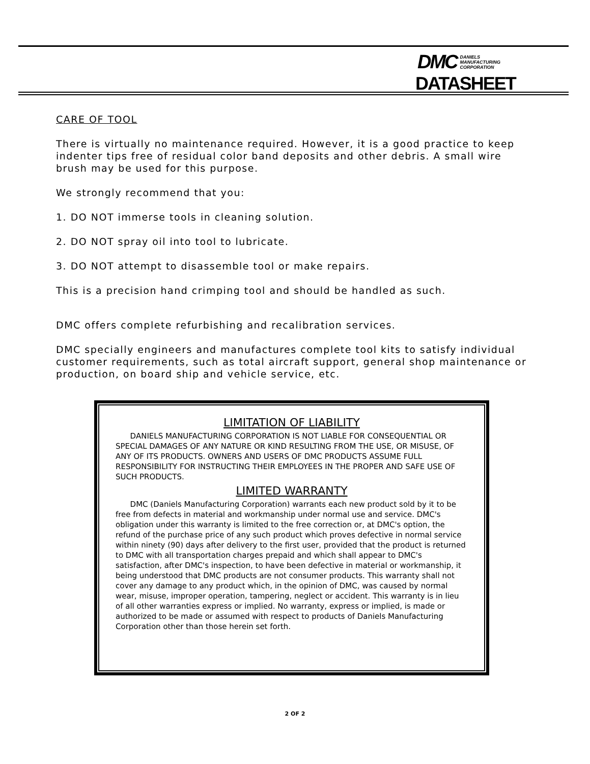DMC DANIELS
MANUFACTURING
CORPORATION
DATASHEET
CARE OF TOOL
There is virtually no maintenance required. However, it is a good practice to keep indenter tips free of residual color band deposits and other debris. A small wire brush may be used for this purpose.
We strongly recommend that you:
1. DO NOT immerse tools in cleaning solution.
2. DO NOT spray oil into tool to lubricate.
3. DO NOT attempt to disassemble tool or make repairs.
This is a precision hand crimping tool and should be handled as such.
DMC offers complete refurbishing and recalibration services.
DMC specially engineers and manufactures complete tool kits to satisfy individual customer requirements, such as total aircraft support, general shop maintenance or production, on board ship and vehicle service, etc.
LIMITATION OF LIABILITY
DANIELS MANUFACTURING CORPORATION IS NOT LIABLE FOR CONSEQUENTIAL OR SPECIAL DAMAGES OF ANY NATURE OR KIND RESULTING FROM THE USE, OR MISUSE, OF ANY OF ITS PRODUCTS. OWNERS AND USERS OF DMC PRODUCTS ASSUME FULL RESPONSIBILITY FOR INSTRUCTING THEIR EMPLOYEES IN THE PROPER AND SAFE USE OF SUCH PRODUCTS.
LIMITED WARRANTY
DMC (Daniels Manufacturing Corporation) warrants each new product sold by it to be free from defects in material and workmanship under normal use and service. DMC's obligation under this warranty is limited to the free correction or, at DMC's option, the refund of the purchase price of any such product which proves defective in normal service within ninety (90) days after delivery to the first user, provided that the product is returned to DMC with all transportation charges prepaid and which shall appear to DMC's satisfaction, after DMC's inspection, to have been defective in material or workmanship, it being understood that DMC products are not consumer products. This warranty shall not cover any damage to any product which, in the opinion of DMC, was caused by normal wear, misuse, improper operation, tampering, neglect or accident. This warranty is in lieu of all other warranties express or implied. No warranty, express or implied, is made or authorized to be made or assumed with respect to products of Daniels Manufacturing Corporation other than those herein set forth.
2 OF 2